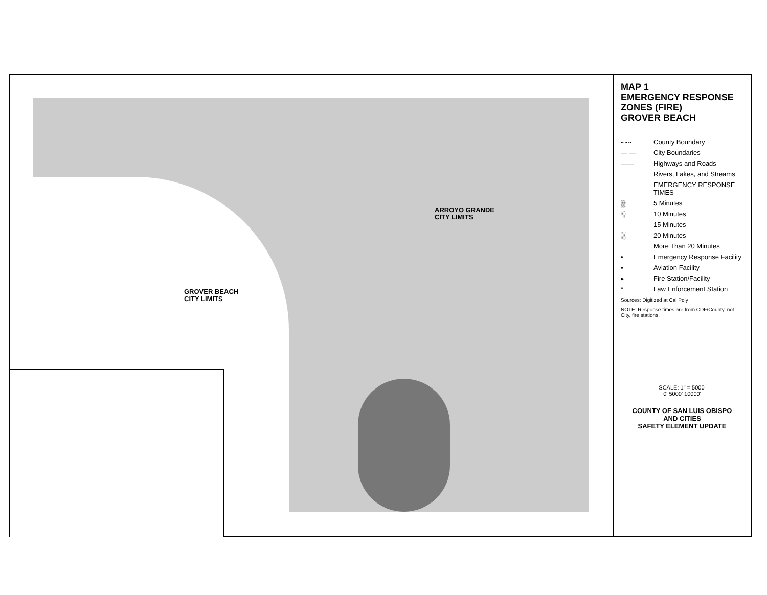ARROYO GRANDE
CITY LIMITS
GROVER BEACH
CITY LIMITS
MAP 1
EMERGENCY RESPONSE
ZONES (FIRE)
GROVER BEACH
-·-·- County Boundary
— — City Boundaries
—— Highways and Roads
Rivers, Lakes, and Streams
EMERGENCY RESPONSE TIMES
▒ 5 Minutes
░ 10 Minutes
15 Minutes
░ 20 Minutes
More Than 20 Minutes
• Emergency Response Facility
▪ Aviation Facility
▸ Fire Station/Facility
* Law Enforcement Station
Sources: Digitized at Cal Poly
NOTE: Response times are from CDF/County, not City, fire stations.
SCALE: 1" = 5000'
0' 5000' 10000'
COUNTY OF SAN LUIS OBISPO
AND CITIES
SAFETY ELEMENT UPDATE